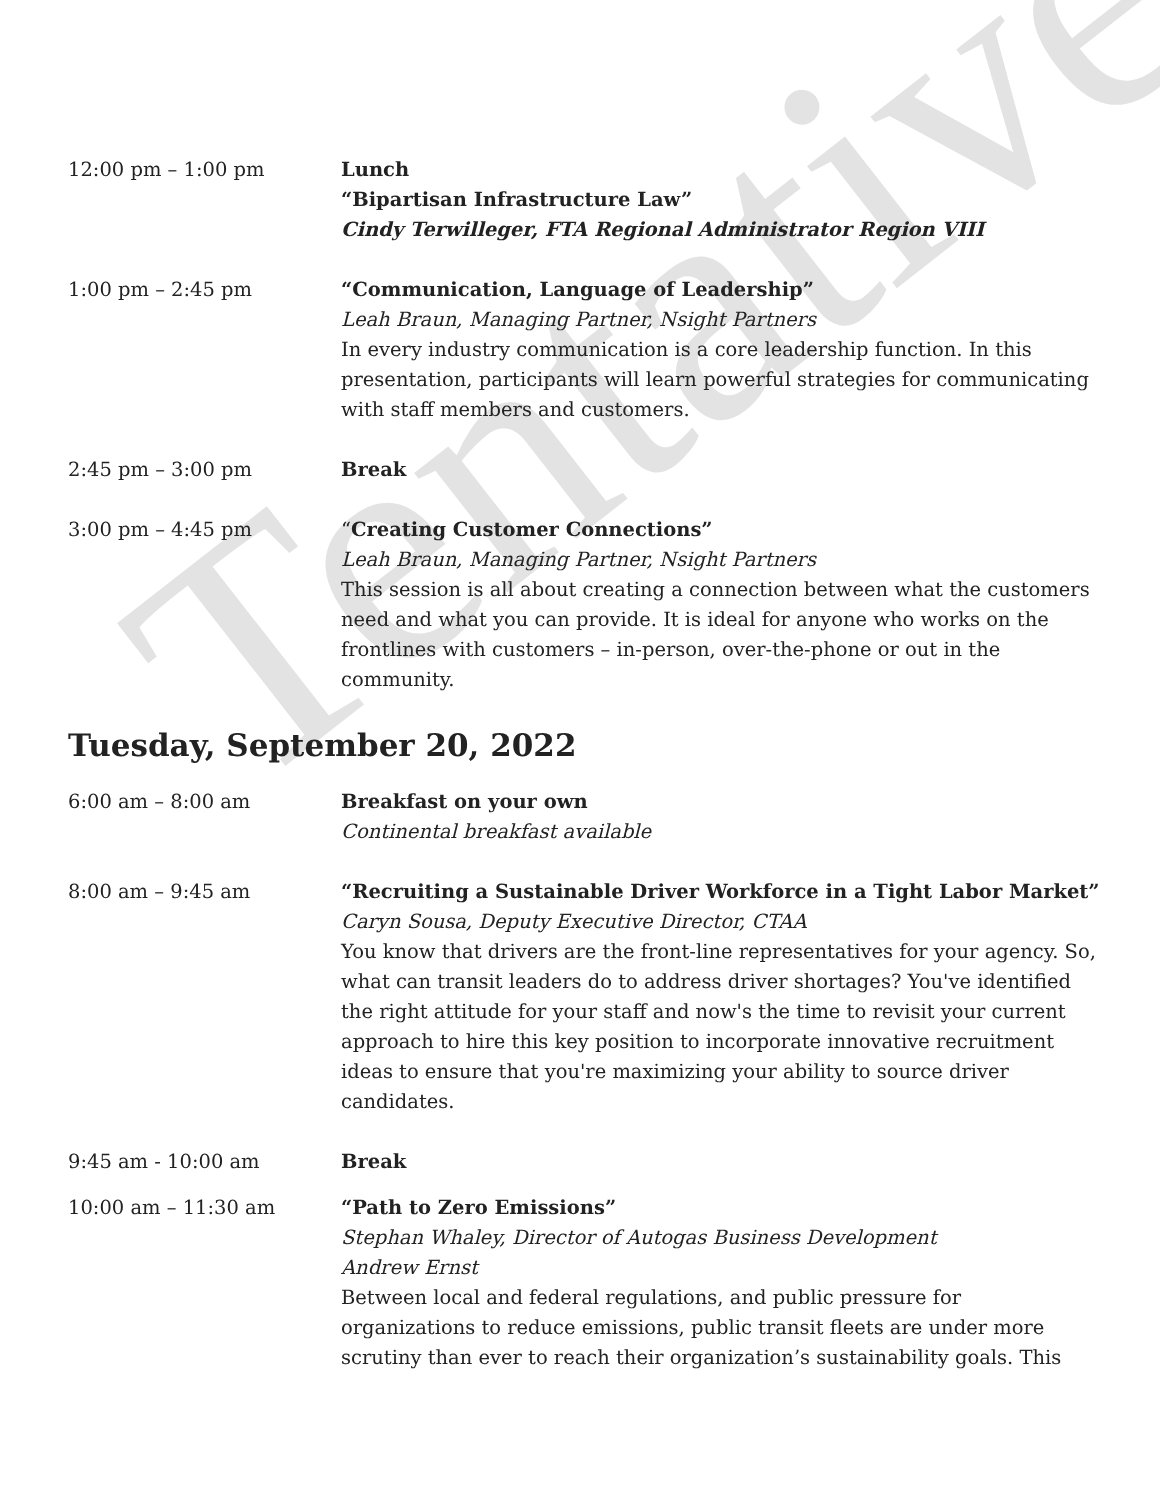Tentative
12:00 pm – 1:00 pm Lunch
“Bipartisan Infrastructure Law”
Cindy Terwilleger, FTA Regional Administrator Region VIII
1:00 pm – 2:45 pm “Communication, Language of Leadership”
Leah Braun, Managing Partner, Nsight Partners
In every industry communication is a core leadership function. In this presentation, participants will learn powerful strategies for communicating with staff members and customers.
2:45 pm – 3:00 pm Break
3:00 pm – 4:45 pm “Creating Customer Connections”
Leah Braun, Managing Partner, Nsight Partners
This session is all about creating a connection between what the customers need and what you can provide. It is ideal for anyone who works on the frontlines with customers – in-person, over-the-phone or out in the community.
Tuesday, September 20, 2022
6:00 am – 8:00 am Breakfast on your own
Continental breakfast available
8:00 am – 9:45 am “Recruiting a Sustainable Driver Workforce in a Tight Labor Market”
Caryn Sousa, Deputy Executive Director, CTAA
You know that drivers are the front-line representatives for your agency. So, what can transit leaders do to address driver shortages? You've identified the right attitude for your staff and now's the time to revisit your current approach to hire this key position to incorporate innovative recruitment ideas to ensure that you're maximizing your ability to source driver candidates.
9:45 am - 10:00 am Break
10:00 am – 11:30 am “Path to Zero Emissions”
Stephan Whaley, Director of Autogas Business Development
Andrew Ernst
Between local and federal regulations, and public pressure for organizations to reduce emissions, public transit fleets are under more scrutiny than ever to reach their organization’s sustainability goals. This